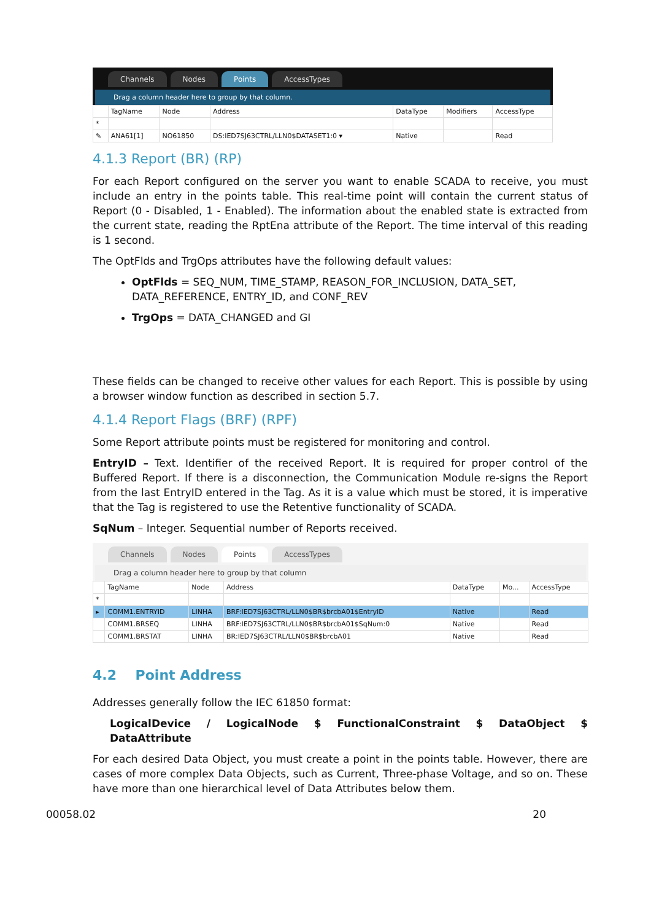Channels Nodes Points AccessTypes
Drag a column header here to group by that column.
| | TagName | Node | Address | DataType | Modifiers | AccessType |
| --- | --- | --- | --- | --- | --- | --- |
| * | | | | | | |
| ✎ | ANA61[1] | NO61850 | DS:IED7SJ63CTRL/LLN0$DATASET1:0 ▾ | Native | | Read |
4.1.3 Report (BR) (RP)
For each Report configured on the server you want to enable SCADA to receive, you must include an entry in the points table. This real-time point will contain the current status of Report (0 - Disabled, 1 - Enabled). The information about the enabled state is extracted from the current state, reading the RptEna attribute of the Report. The time interval of this reading is 1 second.
The OptFlds and TrgOps attributes have the following default values:
OptFlds = SEQ_NUM, TIME_STAMP, REASON_FOR_INCLUSION, DATA_SET, DATA_REFERENCE, ENTRY_ID, and CONF_REV
TrgOps = DATA_CHANGED and GI
These fields can be changed to receive other values for each Report. This is possible by using a browser window function as described in section 5.7.
4.1.4 Report Flags (BRF) (RPF)
Some Report attribute points must be registered for monitoring and control.
EntryID – Text. Identifier of the received Report. It is required for proper control of the Buffered Report. If there is a disconnection, the Communication Module re-signs the Report from the last EntryID entered in the Tag. As it is a value which must be stored, it is imperative that the Tag is registered to use the Retentive functionality of SCADA.
SqNum – Integer. Sequential number of Reports received.
Channels Nodes Points AccessTypes
Drag a column header here to group by that column
| | TagName | Node | Address | DataType | Mo... | AccessType |
| --- | --- | --- | --- | --- | --- | --- |
| * | | | | | | |
| ▸ | COMM1.ENTRYID | LINHA | BRF:IED7SJ63CTRL/LLN0$BR$brcbA01$EntryID | Native | | Read |
| | COMM1.BRSEQ | LINHA | BRF:IED7SJ63CTRL/LLN0$BR$brcbA01$SqNum:0 | Native | | Read |
| | COMM1.BRSTAT | LINHA | BR:IED7SJ63CTRL/LLN0$BR$brcbA01 | Native | | Read |
4.2 Point Address
Addresses generally follow the IEC 61850 format:
LogicalDevice / LogicalNode $ FunctionalConstraint $ DataObject $ DataAttribute
For each desired Data Object, you must create a point in the points table. However, there are cases of more complex Data Objects, such as Current, Three-phase Voltage, and so on. These have more than one hierarchical level of Data Attributes below them.
00058.02 20